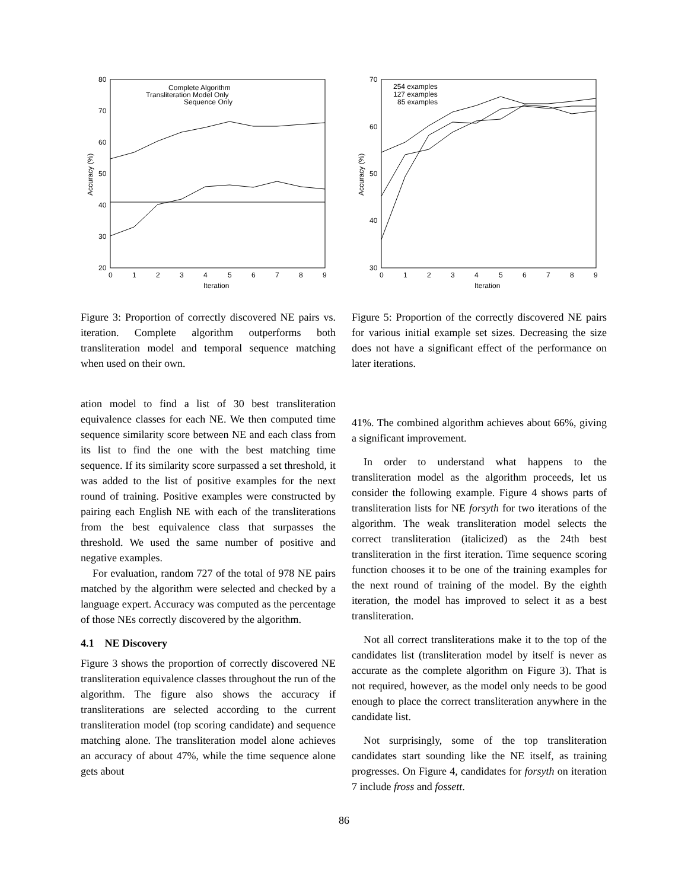80
70
60
50
40
30
20
0
1
2
3
4
5
6
7
8
9
Iteration
Accuracy (%)
Complete Algorithm
Transliteration Model Only
Sequence Only
Figure 3: Proportion of correctly discovered NE pairs vs. iteration. Complete algorithm outperforms both transliteration model and temporal sequence matching when used on their own.
70
60
50
40
30
0
1
2
3
4
5
6
7
8
9
Iteration
Accuracy (%)
254 examples
127 examples
85 examples
Figure 5: Proportion of the correctly discovered NE pairs for various initial example set sizes. Decreasing the size does not have a significant effect of the performance on later iterations.
ation model to find a list of 30 best transliteration equivalence classes for each NE. We then computed time sequence similarity score between NE and each class from its list to find the one with the best matching time sequence. If its similarity score surpassed a set threshold, it was added to the list of positive examples for the next round of training. Positive examples were constructed by pairing each English NE with each of the transliterations from the best equivalence class that surpasses the threshold. We used the same number of positive and negative examples.
For evaluation, random 727 of the total of 978 NE pairs matched by the algorithm were selected and checked by a language expert. Accuracy was computed as the percentage of those NEs correctly discovered by the algorithm.
4.1 NE Discovery
Figure 3 shows the proportion of correctly discovered NE transliteration equivalence classes throughout the run of the algorithm. The figure also shows the accuracy if transliterations are selected according to the current transliteration model (top scoring candidate) and sequence matching alone. The transliteration model alone achieves an accuracy of about 47%, while the time sequence alone gets about
41%. The combined algorithm achieves about 66%, giving a significant improvement.
In order to understand what happens to the transliteration model as the algorithm proceeds, let us consider the following example. Figure 4 shows parts of transliteration lists for NE forsyth for two iterations of the algorithm. The weak transliteration model selects the correct transliteration (italicized) as the 24th best transliteration in the first iteration. Time sequence scoring function chooses it to be one of the training examples for the next round of training of the model. By the eighth iteration, the model has improved to select it as a best transliteration.
Not all correct transliterations make it to the top of the candidates list (transliteration model by itself is never as accurate as the complete algorithm on Figure 3). That is not required, however, as the model only needs to be good enough to place the correct transliteration anywhere in the candidate list.
Not surprisingly, some of the top transliteration candidates start sounding like the NE itself, as training progresses. On Figure 4, candidates for forsyth on iteration 7 include fross and fossett.
86